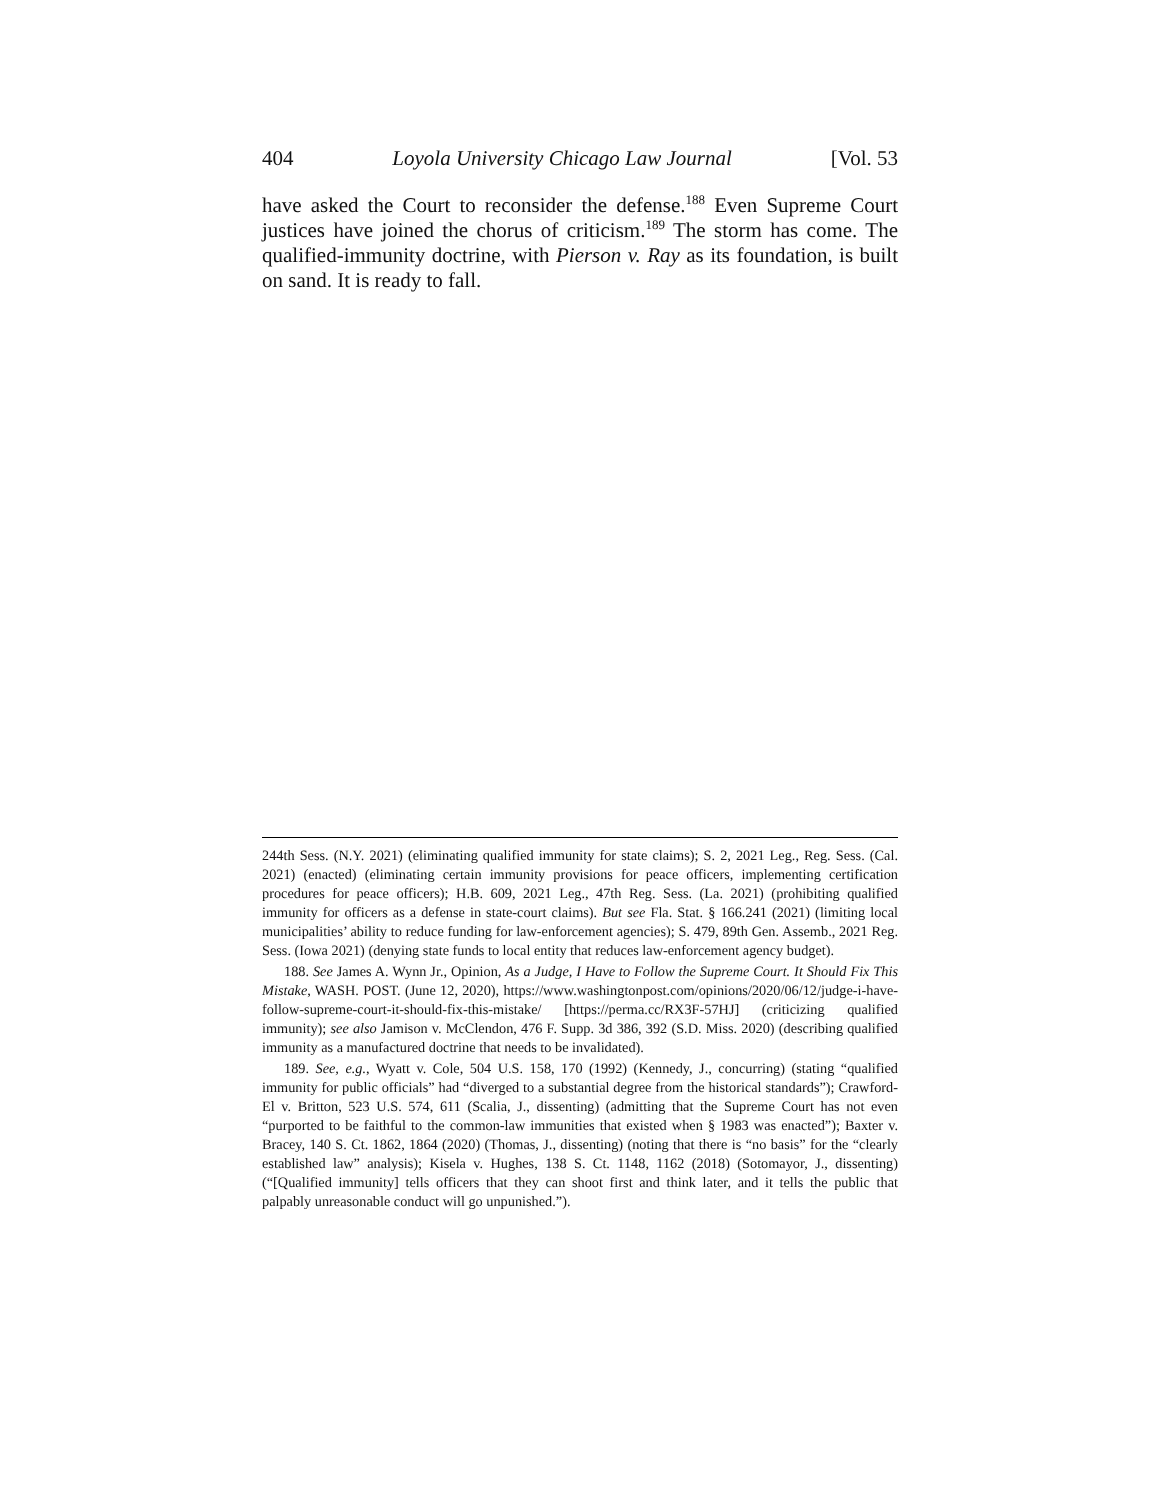404 Loyola University Chicago Law Journal [Vol. 53
have asked the Court to reconsider the defense.<sup>188</sup> Even Supreme Court justices have joined the chorus of criticism.<sup>189</sup> The storm has come. The qualified-immunity doctrine, with Pierson v. Ray as its foundation, is built on sand. It is ready to fall.
244th Sess. (N.Y. 2021) (eliminating qualified immunity for state claims); S. 2, 2021 Leg., Reg. Sess. (Cal. 2021) (enacted) (eliminating certain immunity provisions for peace officers, implementing certification procedures for peace officers); H.B. 609, 2021 Leg., 47th Reg. Sess. (La. 2021) (prohibiting qualified immunity for officers as a defense in state-court claims). But see Fla. Stat. § 166.241 (2021) (limiting local municipalities’ ability to reduce funding for law-enforcement agencies); S. 479, 89th Gen. Assemb., 2021 Reg. Sess. (Iowa 2021) (denying state funds to local entity that reduces law-enforcement agency budget).
188. See James A. Wynn Jr., Opinion, As a Judge, I Have to Follow the Supreme Court. It Should Fix This Mistake, WASH. POST. (June 12, 2020), https://www.washingtonpost.com/opinions/2020/06/12/judge-i-have-follow-supreme-court-it-should-fix-this-mistake/ [https://perma.cc/RX3F-57HJ] (criticizing qualified immunity); see also Jamison v. McClendon, 476 F. Supp. 3d 386, 392 (S.D. Miss. 2020) (describing qualified immunity as a manufactured doctrine that needs to be invalidated).
189. See, e.g., Wyatt v. Cole, 504 U.S. 158, 170 (1992) (Kennedy, J., concurring) (stating “qualified immunity for public officials” had “diverged to a substantial degree from the historical standards”); Crawford-El v. Britton, 523 U.S. 574, 611 (Scalia, J., dissenting) (admitting that the Supreme Court has not even “purported to be faithful to the common-law immunities that existed when § 1983 was enacted”); Baxter v. Bracey, 140 S. Ct. 1862, 1864 (2020) (Thomas, J., dissenting) (noting that there is “no basis” for the “clearly established law” analysis); Kisela v. Hughes, 138 S. Ct. 1148, 1162 (2018) (Sotomayor, J., dissenting) (“[Qualified immunity] tells officers that they can shoot first and think later, and it tells the public that palpably unreasonable conduct will go unpunished.”).